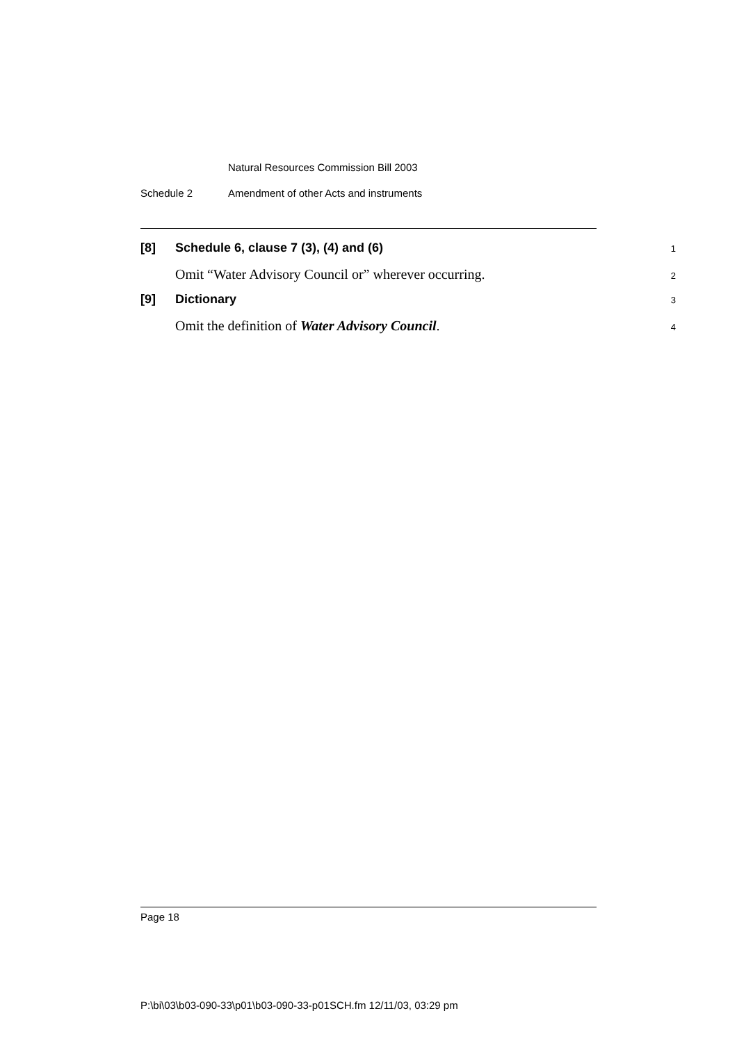Natural Resources Commission Bill 2003
Schedule 2 Amendment of other Acts and instruments
[8] Schedule 6, clause 7 (3), (4) and (6)
1
Omit “Water Advisory Council or” wherever occurring.
2
[9] Dictionary
3
Omit the definition of Water Advisory Council.
4
Page 18
P:\bi\03\b03-090-33\p01\b03-090-33-p01SCH.fm 12/11/03, 03:29 pm